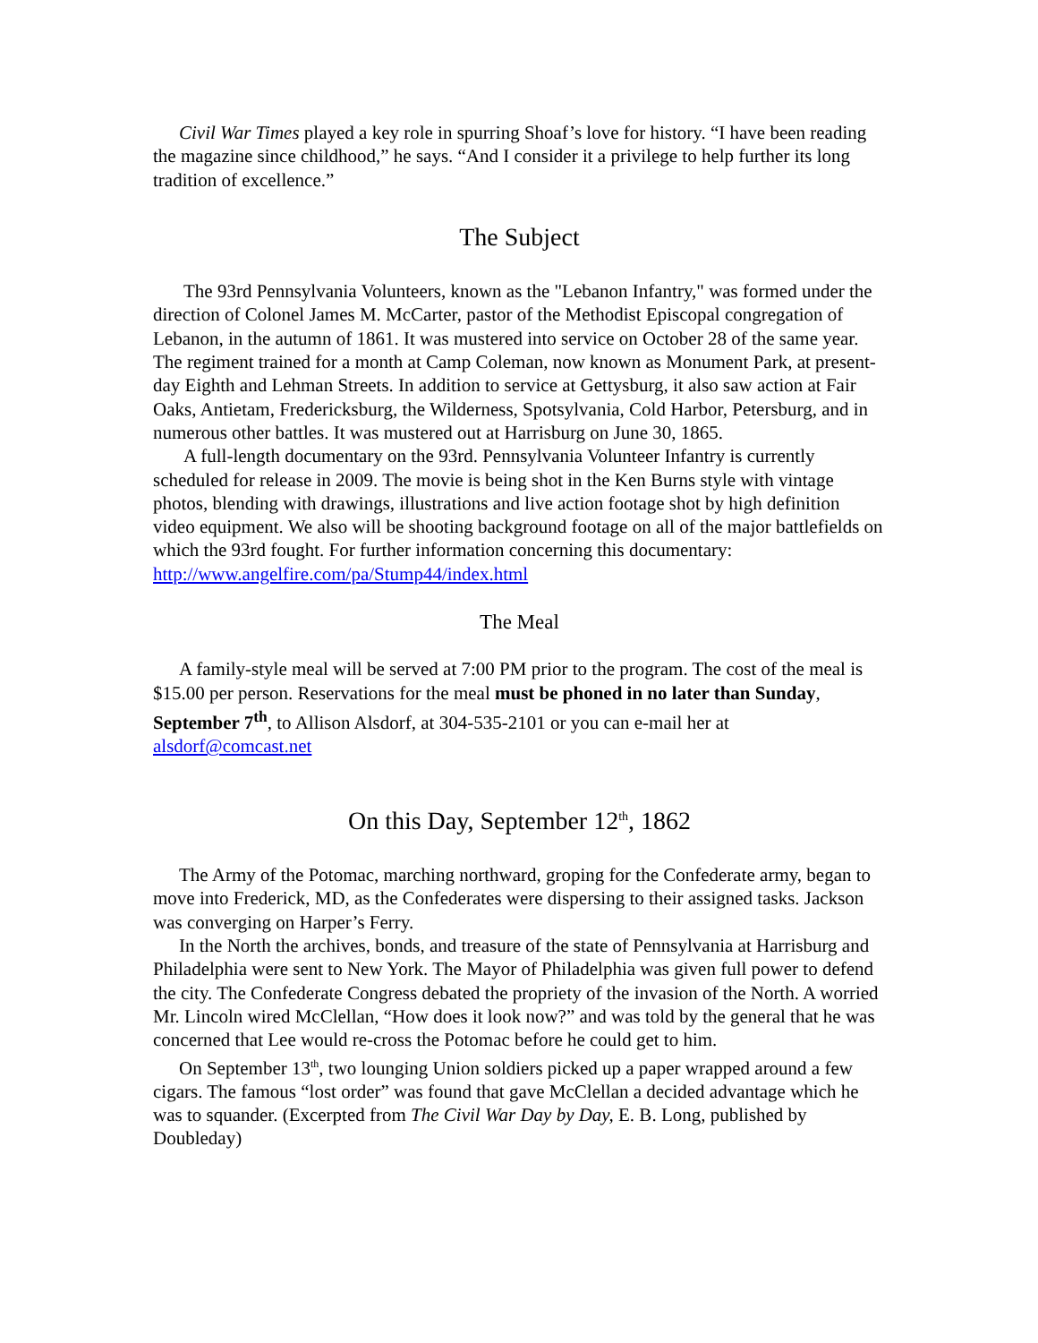Civil War Times played a key role in spurring Shoaf’s love for history. “I have been reading the magazine since childhood,” he says. “And I consider it a privilege to help further its long tradition of excellence.”
The Subject
The 93rd Pennsylvania Volunteers, known as the "Lebanon Infantry," was formed under the direction of Colonel James M. McCarter, pastor of the Methodist Episcopal congregation of Lebanon, in the autumn of 1861. It was mustered into service on October 28 of the same year. The regiment trained for a month at Camp Coleman, now known as Monument Park, at present-day Eighth and Lehman Streets. In addition to service at Gettysburg, it also saw action at Fair Oaks, Antietam, Fredericksburg, the Wilderness, Spotsylvania, Cold Harbor, Petersburg, and in numerous other battles. It was mustered out at Harrisburg on June 30, 1865.
A full-length documentary on the 93rd. Pennsylvania Volunteer Infantry is currently scheduled for release in 2009. The movie is being shot in the Ken Burns style with vintage photos, blending with drawings, illustrations and live action footage shot by high definition video equipment. We also will be shooting background footage on all of the major battlefields on which the 93rd fought. For further information concerning this documentary: http://www.angelfire.com/pa/Stump44/index.html
The Meal
A family-style meal will be served at 7:00 PM prior to the program. The cost of the meal is $15.00 per person. Reservations for the meal must be phoned in no later than Sunday, September 7<sup>th</sup>, to Allison Alsdorf, at 304-535-2101 or you can e-mail her at alsdorf@comcast.net
On this Day, September 12<sup>th</sup>, 1862
The Army of the Potomac, marching northward, groping for the Confederate army, began to move into Frederick, MD, as the Confederates were dispersing to their assigned tasks. Jackson was converging on Harper’s Ferry.
In the North the archives, bonds, and treasure of the state of Pennsylvania at Harrisburg and Philadelphia were sent to New York. The Mayor of Philadelphia was given full power to defend the city. The Confederate Congress debated the propriety of the invasion of the North. A worried Mr. Lincoln wired McClellan, “How does it look now?” and was told by the general that he was concerned that Lee would re-cross the Potomac before he could get to him.
On September 13<sup>th</sup>, two lounging Union soldiers picked up a paper wrapped around a few cigars. The famous “lost order” was found that gave McClellan a decided advantage which he was to squander. (Excerpted from The Civil War Day by Day, E. B. Long, published by Doubleday)